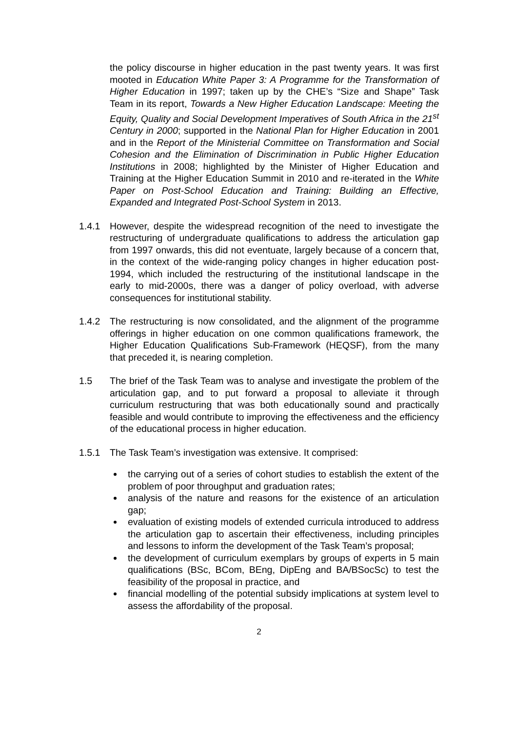the policy discourse in higher education in the past twenty years. It was first mooted in Education White Paper 3: A Programme for the Transformation of Higher Education in 1997; taken up by the CHE’s “Size and Shape” Task Team in its report, Towards a New Higher Education Landscape: Meeting the Equity, Quality and Social Development Imperatives of South Africa in the 21<sup>st</sup> Century in 2000; supported in the National Plan for Higher Education in 2001 and in the Report of the Ministerial Committee on Transformation and Social Cohesion and the Elimination of Discrimination in Public Higher Education Institutions in 2008; highlighted by the Minister of Higher Education and Training at the Higher Education Summit in 2010 and re-iterated in the White Paper on Post-School Education and Training: Building an Effective, Expanded and Integrated Post-School System in 2013.
1.4.1 However, despite the widespread recognition of the need to investigate the restructuring of undergraduate qualifications to address the articulation gap from 1997 onwards, this did not eventuate, largely because of a concern that, in the context of the wide-ranging policy changes in higher education post-1994, which included the restructuring of the institutional landscape in the early to mid-2000s, there was a danger of policy overload, with adverse consequences for institutional stability.
1.4.2 The restructuring is now consolidated, and the alignment of the programme offerings in higher education on one common qualifications framework, the Higher Education Qualifications Sub-Framework (HEQSF), from the many that preceded it, is nearing completion.
1.5 The brief of the Task Team was to analyse and investigate the problem of the articulation gap, and to put forward a proposal to alleviate it through curriculum restructuring that was both educationally sound and practically feasible and would contribute to improving the effectiveness and the efficiency of the educational process in higher education.
1.5.1 The Task Team’s investigation was extensive. It comprised:
the carrying out of a series of cohort studies to establish the extent of the problem of poor throughput and graduation rates;
analysis of the nature and reasons for the existence of an articulation gap;
evaluation of existing models of extended curricula introduced to address the articulation gap to ascertain their effectiveness, including principles and lessons to inform the development of the Task Team’s proposal;
the development of curriculum exemplars by groups of experts in 5 main qualifications (BSc, BCom, BEng, DipEng and BA/BSocSc) to test the feasibility of the proposal in practice, and
financial modelling of the potential subsidy implications at system level to assess the affordability of the proposal.
2